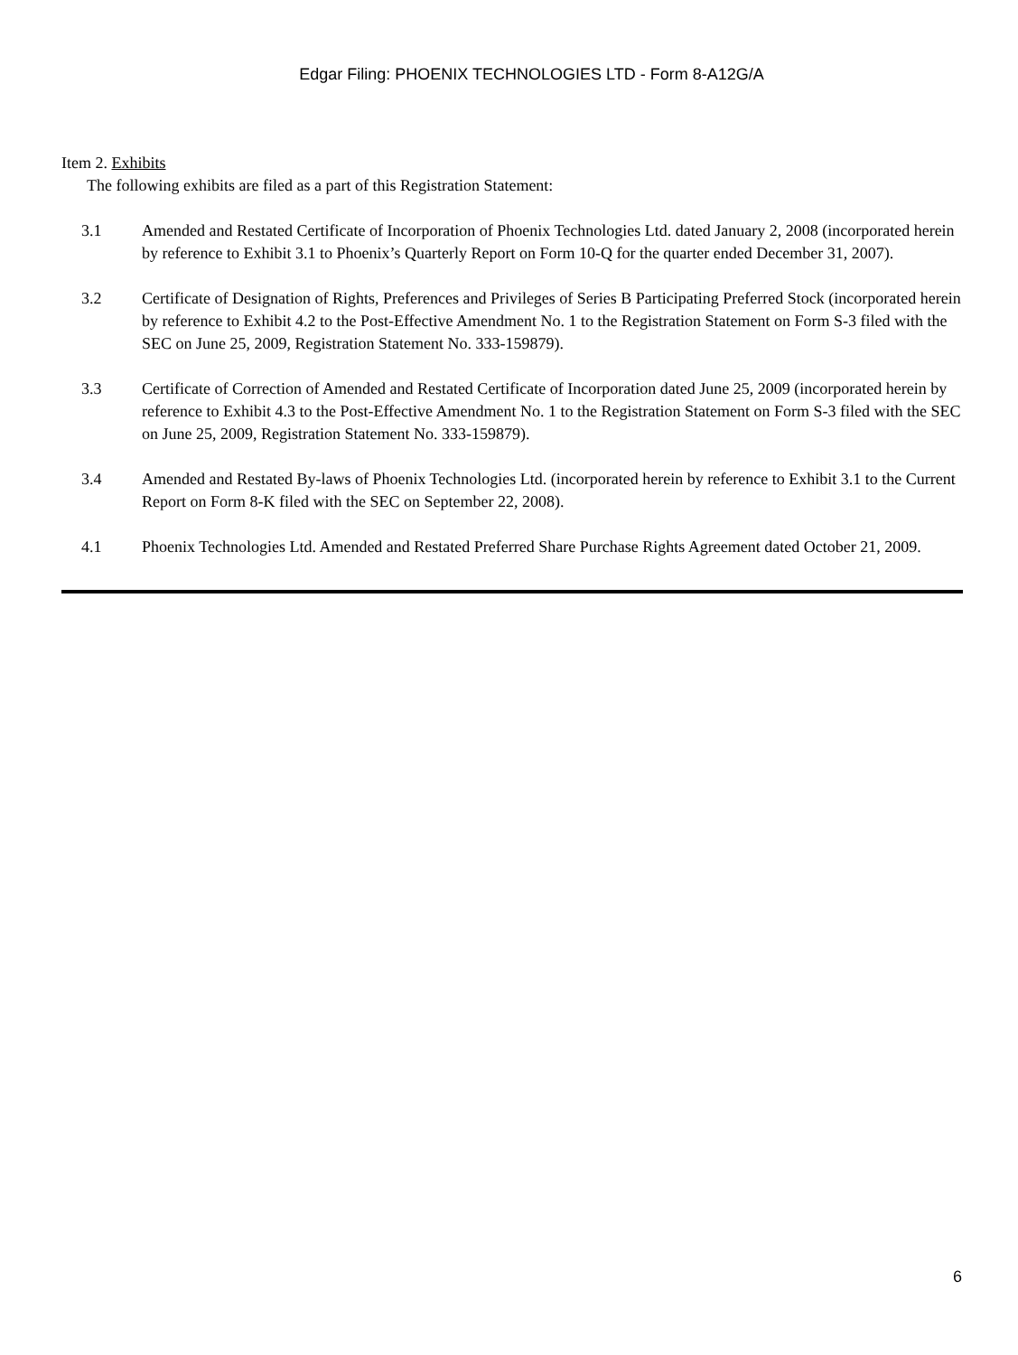Edgar Filing: PHOENIX TECHNOLOGIES LTD - Form 8-A12G/A
Item 2. Exhibits
The following exhibits are filed as a part of this Registration Statement:
3.1 Amended and Restated Certificate of Incorporation of Phoenix Technologies Ltd. dated January 2, 2008 (incorporated herein by reference to Exhibit 3.1 to Phoenix’s Quarterly Report on Form 10-Q for the quarter ended December 31, 2007).
3.2 Certificate of Designation of Rights, Preferences and Privileges of Series B Participating Preferred Stock (incorporated herein by reference to Exhibit 4.2 to the Post-Effective Amendment No. 1 to the Registration Statement on Form S-3 filed with the SEC on June 25, 2009, Registration Statement No. 333-159879).
3.3 Certificate of Correction of Amended and Restated Certificate of Incorporation dated June 25, 2009 (incorporated herein by reference to Exhibit 4.3 to the Post-Effective Amendment No. 1 to the Registration Statement on Form S-3 filed with the SEC on June 25, 2009, Registration Statement No. 333-159879).
3.4 Amended and Restated By-laws of Phoenix Technologies Ltd. (incorporated herein by reference to Exhibit 3.1 to the Current Report on Form 8-K filed with the SEC on September 22, 2008).
4.1 Phoenix Technologies Ltd. Amended and Restated Preferred Share Purchase Rights Agreement dated October 21, 2009.
6